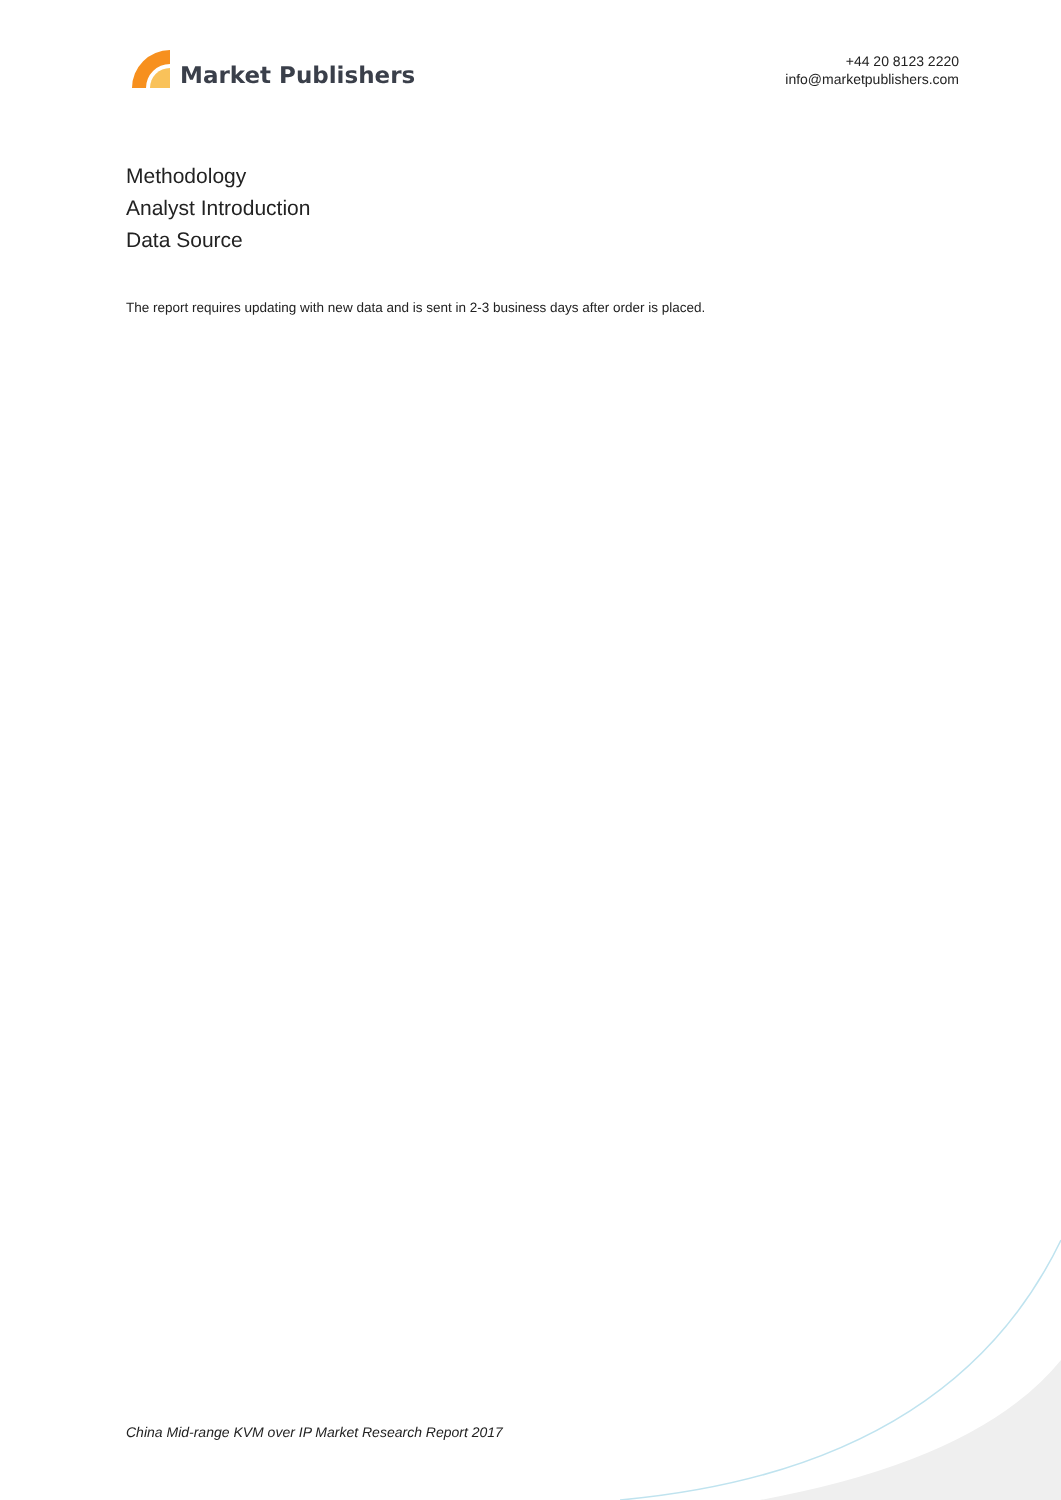Market Publishers
+44 20 8123 2220
info@marketpublishers.com
Methodology
Analyst Introduction
Data Source
The report requires updating with new data and is sent in 2-3 business days after order is placed.
China Mid-range KVM over IP Market Research Report 2017